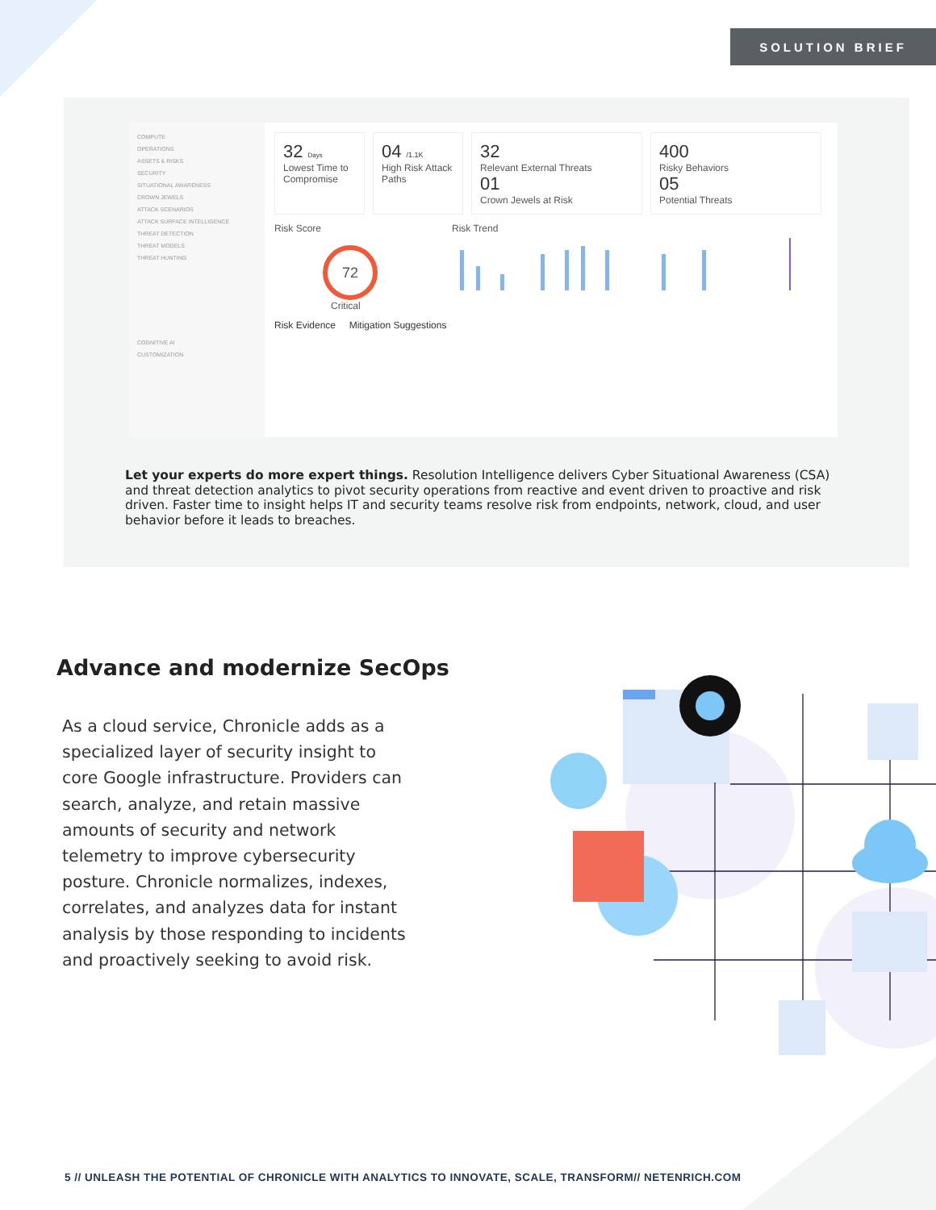SOLUTION BRIEF
COMPUTE
OPERATIONS
ASSETS & RISKS
SECURITY
SITUATIONAL AWARENESS
CROWN JEWELS
ATTACK SCENARIOS
ATTACK SURFACE INTELLIGENCE
THREAT DETECTION
THREAT MODELS
THREAT HUNTING
COGNITIVE AI
CUSTOMIZATION
32 Days
Lowest Time to Compromise
04 /1.1K
High Risk Attack Paths
32
Relevant External Threats
01
Crown Jewels at Risk
400
Risky Behaviors
05
Potential Threats
Risk Score
72
Critical
Risk Trend
Risk Evidence Mitigation Suggestions
Let your experts do more expert things. Resolution Intelligence delivers Cyber Situational Awareness (CSA) and threat detection analytics to pivot security operations from reactive and event driven to proactive and risk driven. Faster time to insight helps IT and security teams resolve risk from endpoints, network, cloud, and user behavior before it leads to breaches.
Advance and modernize SecOps
As a cloud service, Chronicle adds as a specialized layer of security insight to core Google infrastructure. Providers can search, analyze, and retain massive amounts of security and network telemetry to improve cybersecurity posture. Chronicle normalizes, indexes, correlates, and analyzes data for instant analysis by those responding to incidents and proactively seeking to avoid risk.
5 // UNLEASH THE POTENTIAL OF CHRONICLE WITH ANALYTICS TO INNOVATE, SCALE, TRANSFORM// NETENRICH.COM